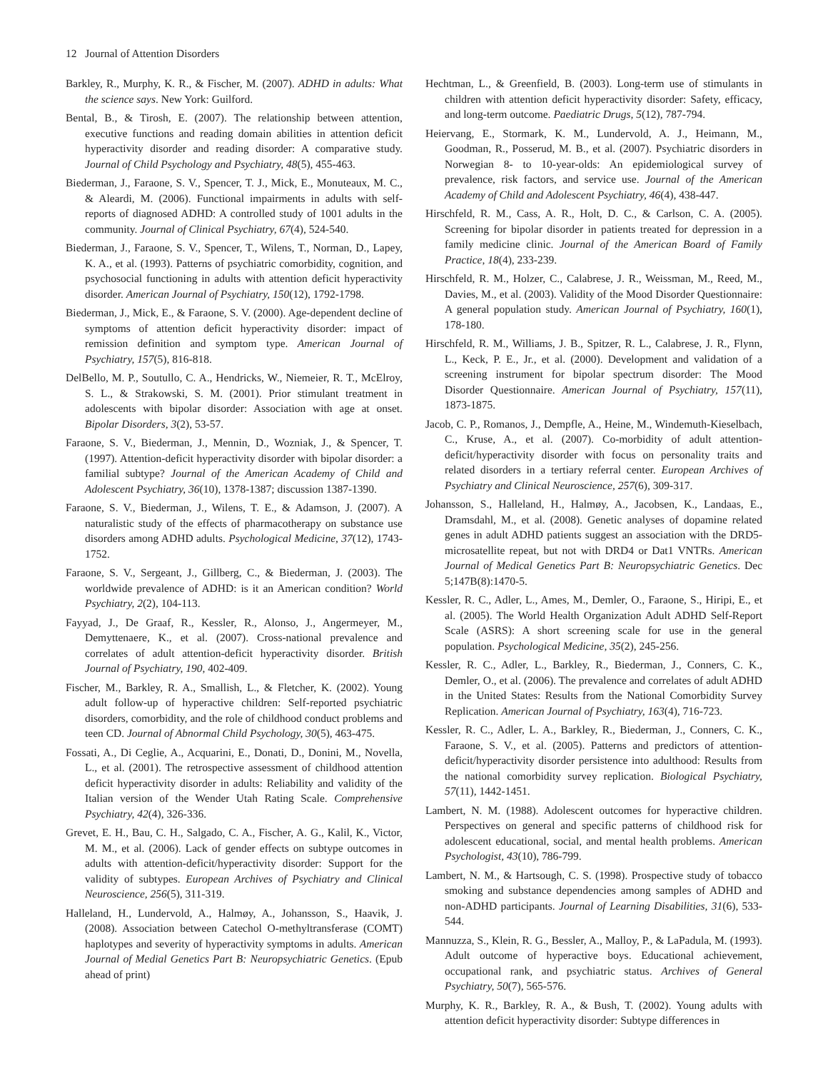12 Journal of Attention Disorders
Barkley, R., Murphy, K. R., & Fischer, M. (2007). ADHD in adults: What the science says. New York: Guilford.
Bental, B., & Tirosh, E. (2007). The relationship between attention, executive functions and reading domain abilities in attention deficit hyperactivity disorder and reading disorder: A comparative study. Journal of Child Psychology and Psychiatry, 48(5), 455-463.
Biederman, J., Faraone, S. V., Spencer, T. J., Mick, E., Monuteaux, M. C., & Aleardi, M. (2006). Functional impairments in adults with self-reports of diagnosed ADHD: A controlled study of 1001 adults in the community. Journal of Clinical Psychiatry, 67(4), 524-540.
Biederman, J., Faraone, S. V., Spencer, T., Wilens, T., Norman, D., Lapey, K. A., et al. (1993). Patterns of psychiatric comorbidity, cognition, and psychosocial functioning in adults with attention deficit hyperactivity disorder. American Journal of Psychiatry, 150(12), 1792-1798.
Biederman, J., Mick, E., & Faraone, S. V. (2000). Age-dependent decline of symptoms of attention deficit hyperactivity disorder: impact of remission definition and symptom type. American Journal of Psychiatry, 157(5), 816-818.
DelBello, M. P., Soutullo, C. A., Hendricks, W., Niemeier, R. T., McElroy, S. L., & Strakowski, S. M. (2001). Prior stimulant treatment in adolescents with bipolar disorder: Association with age at onset. Bipolar Disorders, 3(2), 53-57.
Faraone, S. V., Biederman, J., Mennin, D., Wozniak, J., & Spencer, T. (1997). Attention-deficit hyperactivity disorder with bipolar disorder: a familial subtype? Journal of the American Academy of Child and Adolescent Psychiatry, 36(10), 1378-1387; discussion 1387-1390.
Faraone, S. V., Biederman, J., Wilens, T. E., & Adamson, J. (2007). A naturalistic study of the effects of pharmacotherapy on substance use disorders among ADHD adults. Psychological Medicine, 37(12), 1743-1752.
Faraone, S. V., Sergeant, J., Gillberg, C., & Biederman, J. (2003). The worldwide prevalence of ADHD: is it an American condition? World Psychiatry, 2(2), 104-113.
Fayyad, J., De Graaf, R., Kessler, R., Alonso, J., Angermeyer, M., Demyttenaere, K., et al. (2007). Cross-national prevalence and correlates of adult attention-deficit hyperactivity disorder. British Journal of Psychiatry, 190, 402-409.
Fischer, M., Barkley, R. A., Smallish, L., & Fletcher, K. (2002). Young adult follow-up of hyperactive children: Self-reported psychiatric disorders, comorbidity, and the role of childhood conduct problems and teen CD. Journal of Abnormal Child Psychology, 30(5), 463-475.
Fossati, A., Di Ceglie, A., Acquarini, E., Donati, D., Donini, M., Novella, L., et al. (2001). The retrospective assessment of childhood attention deficit hyperactivity disorder in adults: Reliability and validity of the Italian version of the Wender Utah Rating Scale. Comprehensive Psychiatry, 42(4), 326-336.
Grevet, E. H., Bau, C. H., Salgado, C. A., Fischer, A. G., Kalil, K., Victor, M. M., et al. (2006). Lack of gender effects on subtype outcomes in adults with attention-deficit/hyperactivity disorder: Support for the validity of subtypes. European Archives of Psychiatry and Clinical Neuroscience, 256(5), 311-319.
Halleland, H., Lundervold, A., Halmøy, A., Johansson, S., Haavik, J. (2008). Association between Catechol O-methyltransferase (COMT) haplotypes and severity of hyperactivity symptoms in adults. American Journal of Medial Genetics Part B: Neuropsychiatric Genetics. (Epub ahead of print)
Hechtman, L., & Greenfield, B. (2003). Long-term use of stimulants in children with attention deficit hyperactivity disorder: Safety, efficacy, and long-term outcome. Paediatric Drugs, 5(12), 787-794.
Heiervang, E., Stormark, K. M., Lundervold, A. J., Heimann, M., Goodman, R., Posserud, M. B., et al. (2007). Psychiatric disorders in Norwegian 8- to 10-year-olds: An epidemiological survey of prevalence, risk factors, and service use. Journal of the American Academy of Child and Adolescent Psychiatry, 46(4), 438-447.
Hirschfeld, R. M., Cass, A. R., Holt, D. C., & Carlson, C. A. (2005). Screening for bipolar disorder in patients treated for depression in a family medicine clinic. Journal of the American Board of Family Practice, 18(4), 233-239.
Hirschfeld, R. M., Holzer, C., Calabrese, J. R., Weissman, M., Reed, M., Davies, M., et al. (2003). Validity of the Mood Disorder Questionnaire: A general population study. American Journal of Psychiatry, 160(1), 178-180.
Hirschfeld, R. M., Williams, J. B., Spitzer, R. L., Calabrese, J. R., Flynn, L., Keck, P. E., Jr., et al. (2000). Development and validation of a screening instrument for bipolar spectrum disorder: The Mood Disorder Questionnaire. American Journal of Psychiatry, 157(11), 1873-1875.
Jacob, C. P., Romanos, J., Dempfle, A., Heine, M., Windemuth-Kieselbach, C., Kruse, A., et al. (2007). Co-morbidity of adult attention-deficit/hyperactivity disorder with focus on personality traits and related disorders in a tertiary referral center. European Archives of Psychiatry and Clinical Neuroscience, 257(6), 309-317.
Johansson, S., Halleland, H., Halmøy, A., Jacobsen, K., Landaas, E., Dramsdahl, M., et al. (2008). Genetic analyses of dopamine related genes in adult ADHD patients suggest an association with the DRD5-microsatellite repeat, but not with DRD4 or Dat1 VNTRs. American Journal of Medical Genetics Part B: Neuropsychiatric Genetics. Dec 5;147B(8):1470-5.
Kessler, R. C., Adler, L., Ames, M., Demler, O., Faraone, S., Hiripi, E., et al. (2005). The World Health Organization Adult ADHD Self-Report Scale (ASRS): A short screening scale for use in the general population. Psychological Medicine, 35(2), 245-256.
Kessler, R. C., Adler, L., Barkley, R., Biederman, J., Conners, C. K., Demler, O., et al. (2006). The prevalence and correlates of adult ADHD in the United States: Results from the National Comorbidity Survey Replication. American Journal of Psychiatry, 163(4), 716-723.
Kessler, R. C., Adler, L. A., Barkley, R., Biederman, J., Conners, C. K., Faraone, S. V., et al. (2005). Patterns and predictors of attention-deficit/hyperactivity disorder persistence into adulthood: Results from the national comorbidity survey replication. Biological Psychiatry, 57(11), 1442-1451.
Lambert, N. M. (1988). Adolescent outcomes for hyperactive children. Perspectives on general and specific patterns of childhood risk for adolescent educational, social, and mental health problems. American Psychologist, 43(10), 786-799.
Lambert, N. M., & Hartsough, C. S. (1998). Prospective study of tobacco smoking and substance dependencies among samples of ADHD and non-ADHD participants. Journal of Learning Disabilities, 31(6), 533-544.
Mannuzza, S., Klein, R. G., Bessler, A., Malloy, P., & LaPadula, M. (1993). Adult outcome of hyperactive boys. Educational achievement, occupational rank, and psychiatric status. Archives of General Psychiatry, 50(7), 565-576.
Murphy, K. R., Barkley, R. A., & Bush, T. (2002). Young adults with attention deficit hyperactivity disorder: Subtype differences in